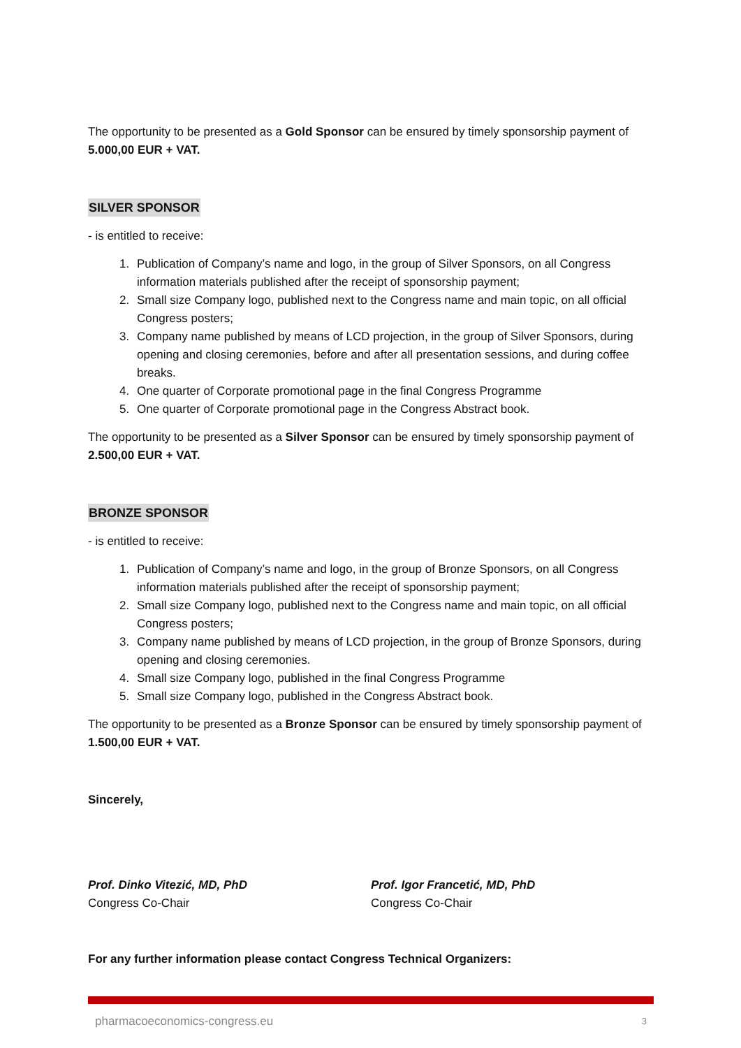The opportunity to be presented as a Gold Sponsor can be ensured by timely sponsorship payment of 5.000,00 EUR + VAT.
SILVER SPONSOR
- is entitled to receive:
1. Publication of Company’s name and logo, in the group of Silver Sponsors, on all Congress information materials published after the receipt of sponsorship payment;
2. Small size Company logo, published next to the Congress name and main topic, on all official Congress posters;
3. Company name published by means of LCD projection, in the group of Silver Sponsors, during opening and closing ceremonies, before and after all presentation sessions, and during coffee breaks.
4. One quarter of Corporate promotional page in the final Congress Programme
5. One quarter of Corporate promotional page in the Congress Abstract book.
The opportunity to be presented as a Silver Sponsor can be ensured by timely sponsorship payment of 2.500,00 EUR + VAT.
BRONZE SPONSOR
- is entitled to receive:
1. Publication of Company’s name and logo, in the group of Bronze Sponsors, on all Congress information materials published after the receipt of sponsorship payment;
2. Small size Company logo, published next to the Congress name and main topic, on all official Congress posters;
3. Company name published by means of LCD projection, in the group of Bronze Sponsors, during opening and closing ceremonies.
4. Small size Company logo, published in the final Congress Programme
5. Small size Company logo, published in the Congress Abstract book.
The opportunity to be presented as a Bronze Sponsor can be ensured by timely sponsorship payment of 1.500,00 EUR + VAT.
Sincerely,
Prof. Dinko Vitezić, MD, PhD
Congress Co-Chair
Prof. Igor Francetić, MD, PhD
Congress Co-Chair
For any further information please contact Congress Technical Organizers:
pharmacoeconomics-congress.eu 3